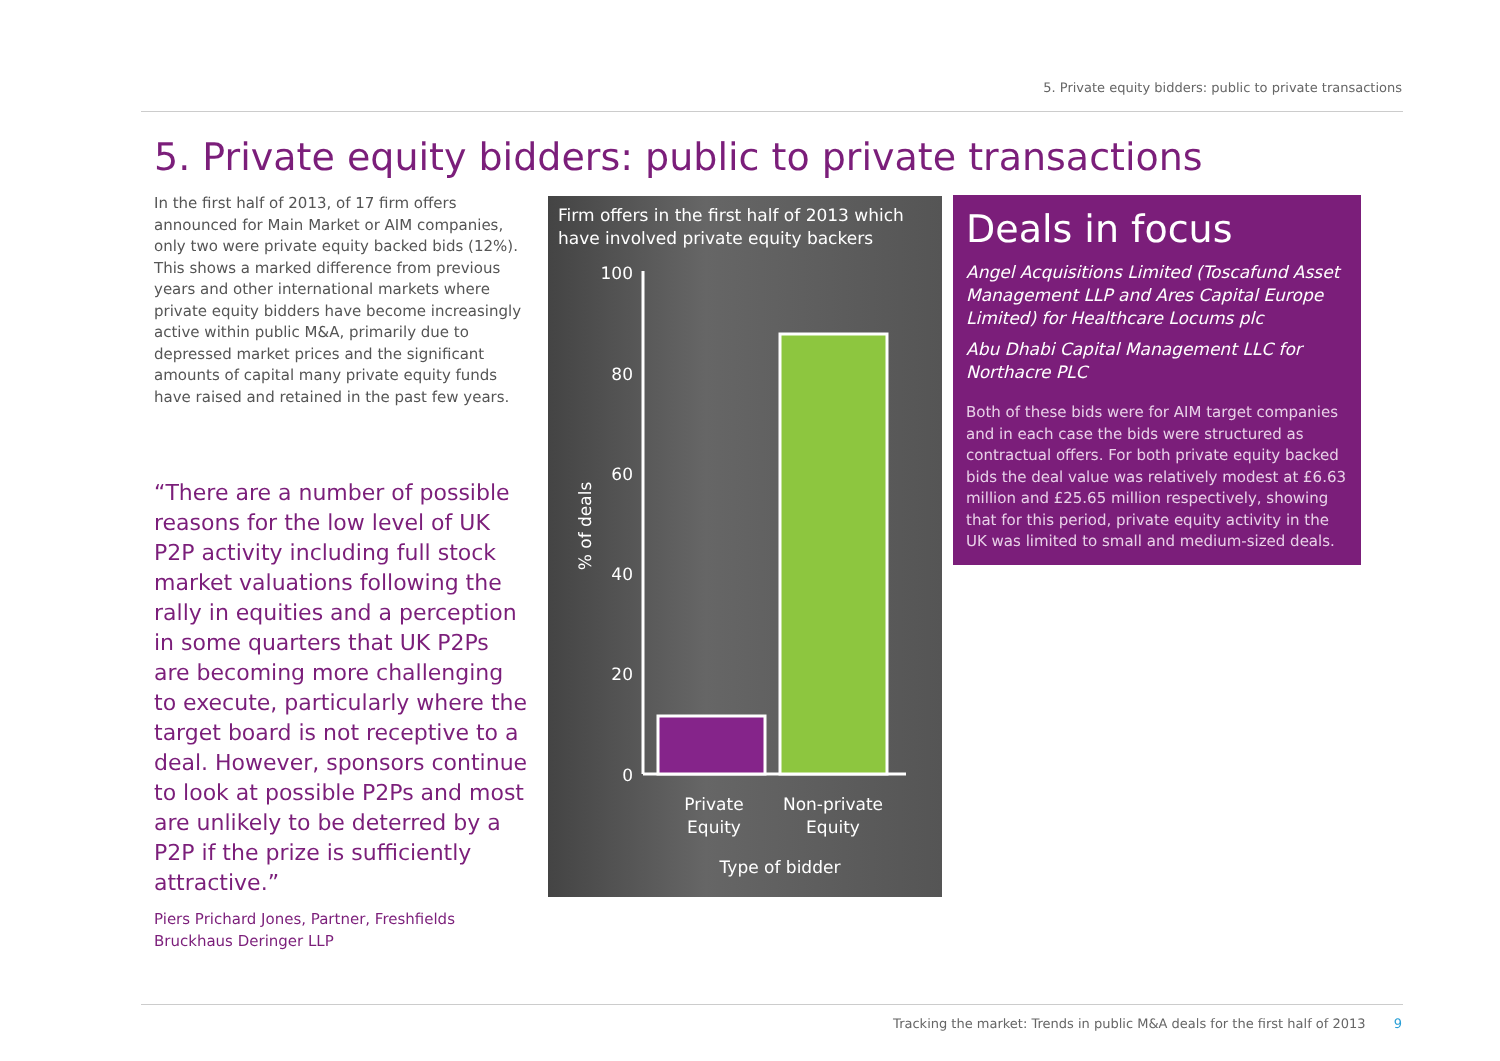5. Private equity bidders: public to private transactions
5. Private equity bidders: public to private transactions
In the first half of 2013, of 17 firm offers announced for Main Market or AIM companies, only two were private equity backed bids (12%). This shows a marked difference from previous years and other international markets where private equity bidders have become increasingly active within public M&A, primarily due to depressed market prices and the significant amounts of capital many private equity funds have raised and retained in the past few years.
“There are a number of possible reasons for the low level of UK P2P activity including full stock market valuations following the rally in equities and a perception in some quarters that UK P2Ps are becoming more challenging to execute, particularly where the target board is not receptive to a deal. However, sponsors continue to look at possible P2Ps and most are unlikely to be deterred by a P2P if the prize is sufficiently attractive.”
Piers Prichard Jones, Partner, Freshfields Bruckhaus Deringer LLP
Firm offers in the first half of 2013 which have involved private equity backers
100
80
60
40
20
0
% of deals
Private
Equity
Non-private
Equity
Type of bidder
Deals in focus
Angel Acquisitions Limited (Toscafund Asset Management LLP and Ares Capital Europe Limited) for Healthcare Locums plc
Abu Dhabi Capital Management LLC for Northacre PLC
Both of these bids were for AIM target companies and in each case the bids were structured as contractual offers. For both private equity backed bids the deal value was relatively modest at £6.63 million and £25.65 million respectively, showing that for this period, private equity activity in the UK was limited to small and medium-sized deals.
Tracking the market: Trends in public M&A deals for the first half of 2013 9